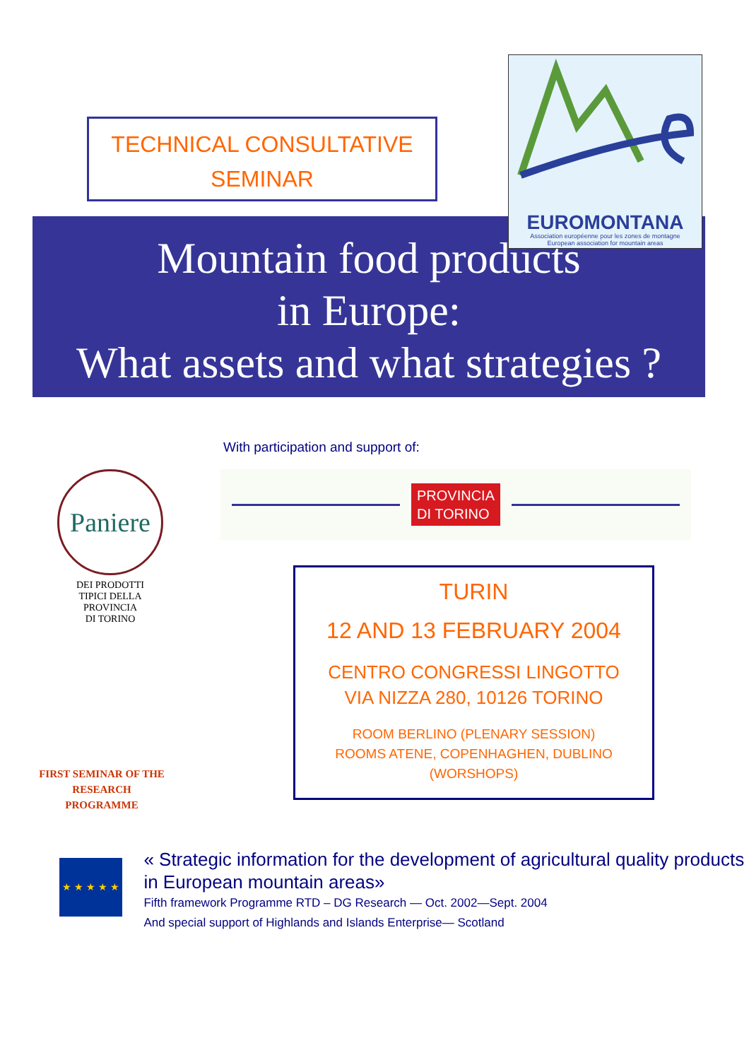TECHNICAL CONSULTATIVE
SEMINAR
EUROMONTANA
Association européenne pour les zones de montagne
European association for mountain areas
Mountain food products
in Europe:
What assets and what strategies ?
With participation and support of:
Paniere
DEI PRODOTTI
TIPICI DELLA
PROVINCIA
DI TORINO
FIRST SEMINAR OF THE RESEARCH PROGRAMME
PROVINCIA
DI TORINO
TURIN
12 AND 13 FEBRUARY 2004
CENTRO CONGRESSI LINGOTTO
VIA NIZZA 280, 10126 TORINO
ROOM BERLINO (PLENARY SESSION)
ROOMS ATENE, COPENHAGHEN, DUBLINO (WORSHOPS)
★ ★ ★ ★ ★
« Strategic information for the development of agricultural quality products in European mountain areas»
Fifth framework Programme RTD – DG Research — Oct. 2002—Sept. 2004
And special support of Highlands and Islands Enterprise— Scotland